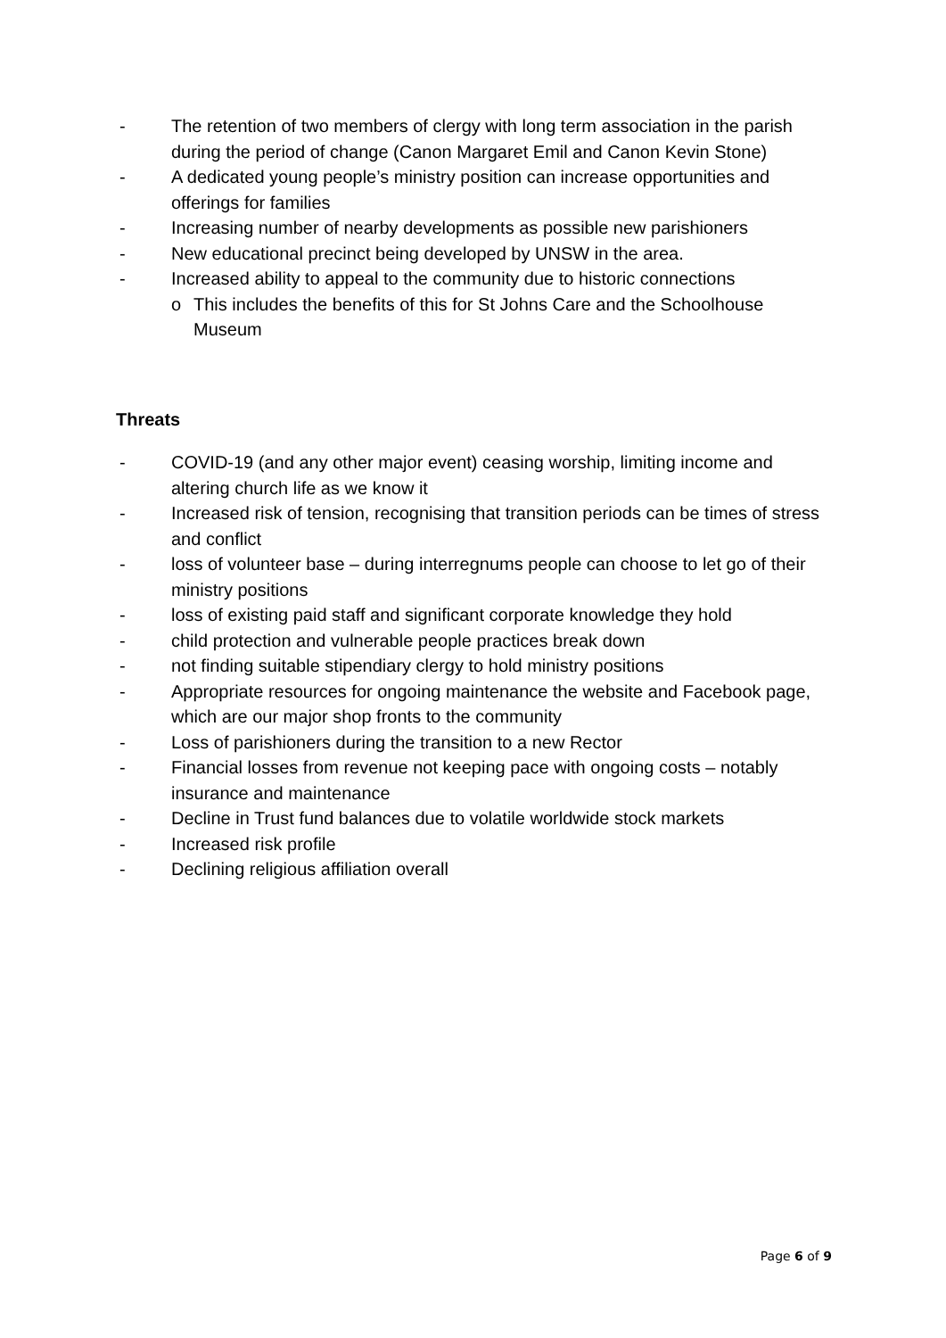- The retention of two members of clergy with long term association in the parish during the period of change (Canon Margaret Emil and Canon Kevin Stone)
- A dedicated young people’s ministry position can increase opportunities and offerings for families
- Increasing number of nearby developments as possible new parishioners
- New educational precinct being developed by UNSW in the area.
- Increased ability to appeal to the community due to historic connections
o This includes the benefits of this for St Johns Care and the Schoolhouse Museum
Threats
- COVID-19 (and any other major event) ceasing worship, limiting income and altering church life as we know it
- Increased risk of tension, recognising that transition periods can be times of stress and conflict
- loss of volunteer base – during interregnums people can choose to let go of their ministry positions
- loss of existing paid staff and significant corporate knowledge they hold
- child protection and vulnerable people practices break down
- not finding suitable stipendiary clergy to hold ministry positions
- Appropriate resources for ongoing maintenance the website and Facebook page, which are our major shop fronts to the community
- Loss of parishioners during the transition to a new Rector
- Financial losses from revenue not keeping pace with ongoing costs – notably insurance and maintenance
- Decline in Trust fund balances due to volatile worldwide stock markets
- Increased risk profile
- Declining religious affiliation overall
Page 6 of 9